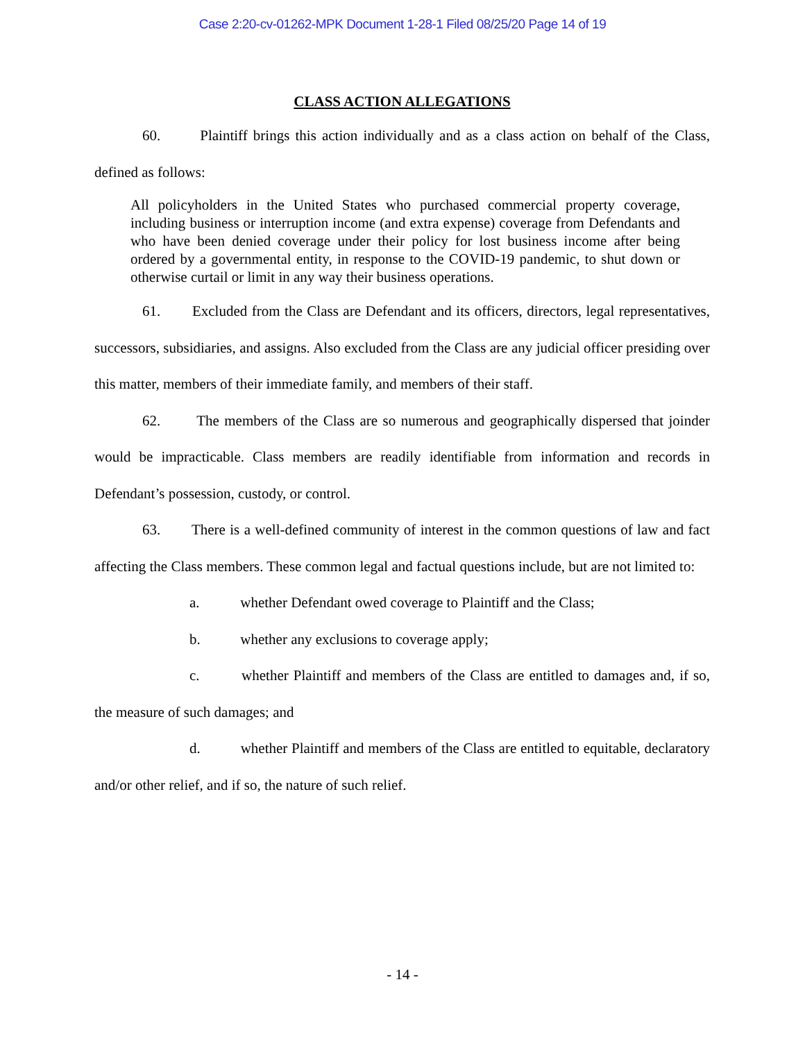Case 2:20-cv-01262-MPK Document 1-28-1 Filed 08/25/20 Page 14 of 19
CLASS ACTION ALLEGATIONS
60. Plaintiff brings this action individually and as a class action on behalf of the Class, defined as follows:
All policyholders in the United States who purchased commercial property coverage, including business or interruption income (and extra expense) coverage from Defendants and who have been denied coverage under their policy for lost business income after being ordered by a governmental entity, in response to the COVID-19 pandemic, to shut down or otherwise curtail or limit in any way their business operations.
61. Excluded from the Class are Defendant and its officers, directors, legal representatives, successors, subsidiaries, and assigns. Also excluded from the Class are any judicial officer presiding over this matter, members of their immediate family, and members of their staff.
62. The members of the Class are so numerous and geographically dispersed that joinder would be impracticable. Class members are readily identifiable from information and records in Defendant’s possession, custody, or control.
63. There is a well-defined community of interest in the common questions of law and fact affecting the Class members. These common legal and factual questions include, but are not limited to:
a. whether Defendant owed coverage to Plaintiff and the Class;
b. whether any exclusions to coverage apply;
c. whether Plaintiff and members of the Class are entitled to damages and, if so, the measure of such damages; and
d. whether Plaintiff and members of the Class are entitled to equitable, declaratory and/or other relief, and if so, the nature of such relief.
- 14 -